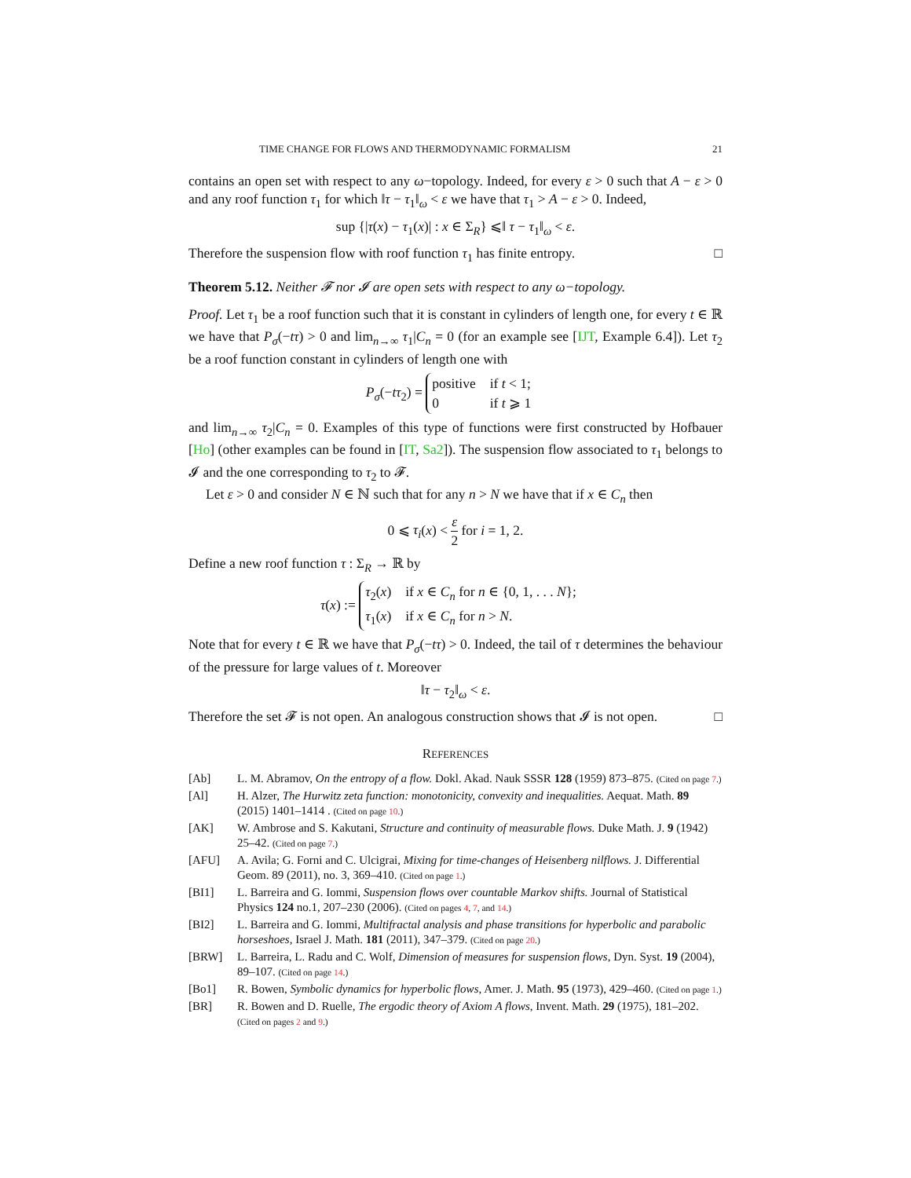TIME CHANGE FOR FLOWS AND THERMODYNAMIC FORMALISM 21
contains an open set with respect to any ω−topology. Indeed, for every ε > 0 such that A − ε > 0 and any roof function τ<sub>1</sub> for which ‖τ − τ<sub>1</sub>‖<sub>ω</sub> < ε we have that τ<sub>1</sub> > A − ε > 0. Indeed,
sup {|τ(x) − τ<sub>1</sub>(x)| : x ∈ Σ<sub>R</sub>} ⩽‖ τ − τ<sub>1</sub>‖<sub>ω</sub> < ε.
Therefore the suspension flow with roof function τ<sub>1</sub> has finite entropy. □
Theorem 5.12. Neither 𝓕 nor 𝓘 are open sets with respect to any ω−topology.
Proof. Let τ<sub>1</sub> be a roof function such that it is constant in cylinders of length one, for every t ∈ ℝ we have that P<sub>σ</sub>(−tτ) > 0 and lim<sub>n→∞</sub> τ<sub>1</sub>|C<sub>n</sub> = 0 (for an example see [IJT, Example 6.4]). Let τ<sub>2</sub> be a roof function constant in cylinders of length one with
P<sub>σ</sub>(−tτ<sub>2</sub>) =
| positive | if t < 1; |
| 0 | if t ⩾ 1 |
and lim<sub>n→∞</sub> τ<sub>2</sub>|C<sub>n</sub> = 0. Examples of this type of functions were first constructed by Hofbauer [Ho] (other examples can be found in [IT, Sa2]). The suspension flow associated to τ<sub>1</sub> belongs to 𝓘 and the one corresponding to τ<sub>2</sub> to 𝓕.
Let ε > 0 and consider N ∈ ℕ such that for any n > N we have that if x ∈ C<sub>n</sub> then
0 ⩽ τ<sub>i</sub>(x) < ε 2 for i = 1, 2.
Define a new roof function τ : Σ<sub>R</sub> → ℝ by
τ(x) :=
| τ<sub>2</sub>( x ) | if x ∈ C<sub>n</sub> for n ∈ {0, 1, . . . N }; |
| τ<sub>1</sub>( x ) | if x ∈ C<sub>n</sub> for n > N . |
Note that for every t ∈ ℝ we have that P<sub>σ</sub>(−tτ) > 0. Indeed, the tail of τ determines the behaviour of the pressure for large values of t. Moreover
‖τ − τ<sub>2</sub>‖<sub>ω</sub> < ε.
Therefore the set 𝓕 is not open. An analogous construction shows that 𝓘 is not open. □
REFERENCES
[Ab] L. M. Abramov, On the entropy of a flow. Dokl. Akad. Nauk SSSR 128 (1959) 873–875. (Cited on page 7.)
[Al] H. Alzer, The Hurwitz zeta function: monotonicity, convexity and inequalities. Aequat. Math. 89 (2015) 1401–1414 . (Cited on page 10.)
[AK] W. Ambrose and S. Kakutani, Structure and continuity of measurable flows. Duke Math. J. 9 (1942) 25–42. (Cited on page 7.)
[AFU] A. Avila; G. Forni and C. Ulcigrai, Mixing for time-changes of Heisenberg nilflows. J. Differential Geom. 89 (2011), no. 3, 369–410. (Cited on page 1.)
[BI1] L. Barreira and G. Iommi, Suspension flows over countable Markov shifts. Journal of Statistical Physics 124 no.1, 207–230 (2006). (Cited on pages 4, 7, and 14.)
[BI2] L. Barreira and G. Iommi, Multifractal analysis and phase transitions for hyperbolic and parabolic horseshoes, Israel J. Math. 181 (2011), 347–379. (Cited on page 20.)
[BRW] L. Barreira, L. Radu and C. Wolf, Dimension of measures for suspension flows, Dyn. Syst. 19 (2004), 89–107. (Cited on page 14.)
[Bo1] R. Bowen, Symbolic dynamics for hyperbolic flows, Amer. J. Math. 95 (1973), 429–460. (Cited on page 1.)
[BR] R. Bowen and D. Ruelle, The ergodic theory of Axiom A flows, Invent. Math. 29 (1975), 181–202. (Cited on pages 2 and 9.)